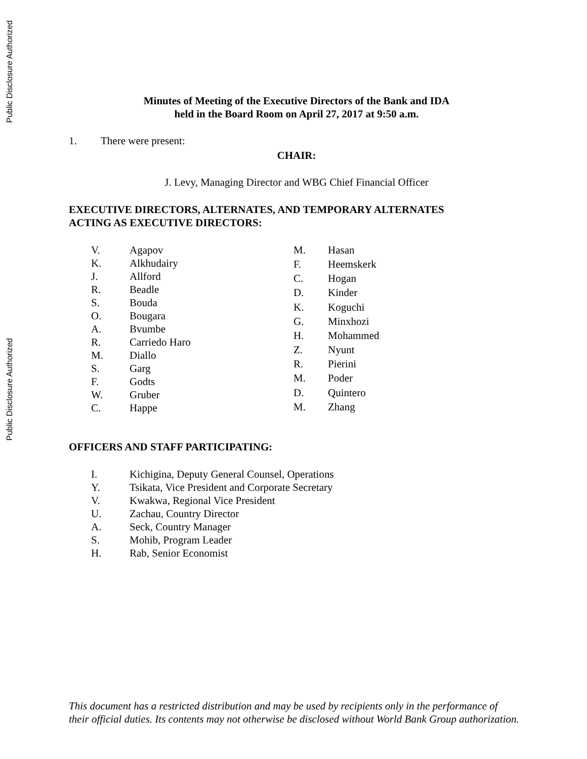Public Disclosure Authorized
Minutes of Meeting of the Executive Directors of the Bank and IDA
held in the Board Room on April 27, 2017 at 9:50 a.m.
1. There were present:
CHAIR:
J. Levy, Managing Director and WBG Chief Financial Officer
EXECUTIVE DIRECTORS, ALTERNATES, AND TEMPORARY ALTERNATES
ACTING AS EXECUTIVE DIRECTORS:
| V. | Agapov |
| K. | Alkhudairy |
| J. | Allford |
| R. | Beadle |
| S. | Bouda |
| O. | Bougara |
| A. | Bvumbe |
| R. | Carriedo Haro |
| M. | Diallo |
| S. | Garg |
| F. | Godts |
| W. | Gruber |
| C. | Happe |
| M. | Hasan |
| F. | Heemskerk |
| C. | Hogan |
| D. | Kinder |
| K. | Koguchi |
| G. | Minxhozi |
| H. | Mohammed |
| Z. | Nyunt |
| R. | Pierini |
| M. | Poder |
| D. | Quintero |
| M. | Zhang |
OFFICERS AND STAFF PARTICIPATING:
| I. | Kichigina, Deputy General Counsel, Operations |
| Y. | Tsikata, Vice President and Corporate Secretary |
| V. | Kwakwa, Regional Vice President |
| U. | Zachau, Country Director |
| A. | Seck, Country Manager |
| S. | Mohib, Program Leader |
| H. | Rab, Senior Economist |
Public Disclosure Authorized
This document has a restricted distribution and may be used by recipients only in the performance of
their official duties. Its contents may not otherwise be disclosed without World Bank Group authorization.